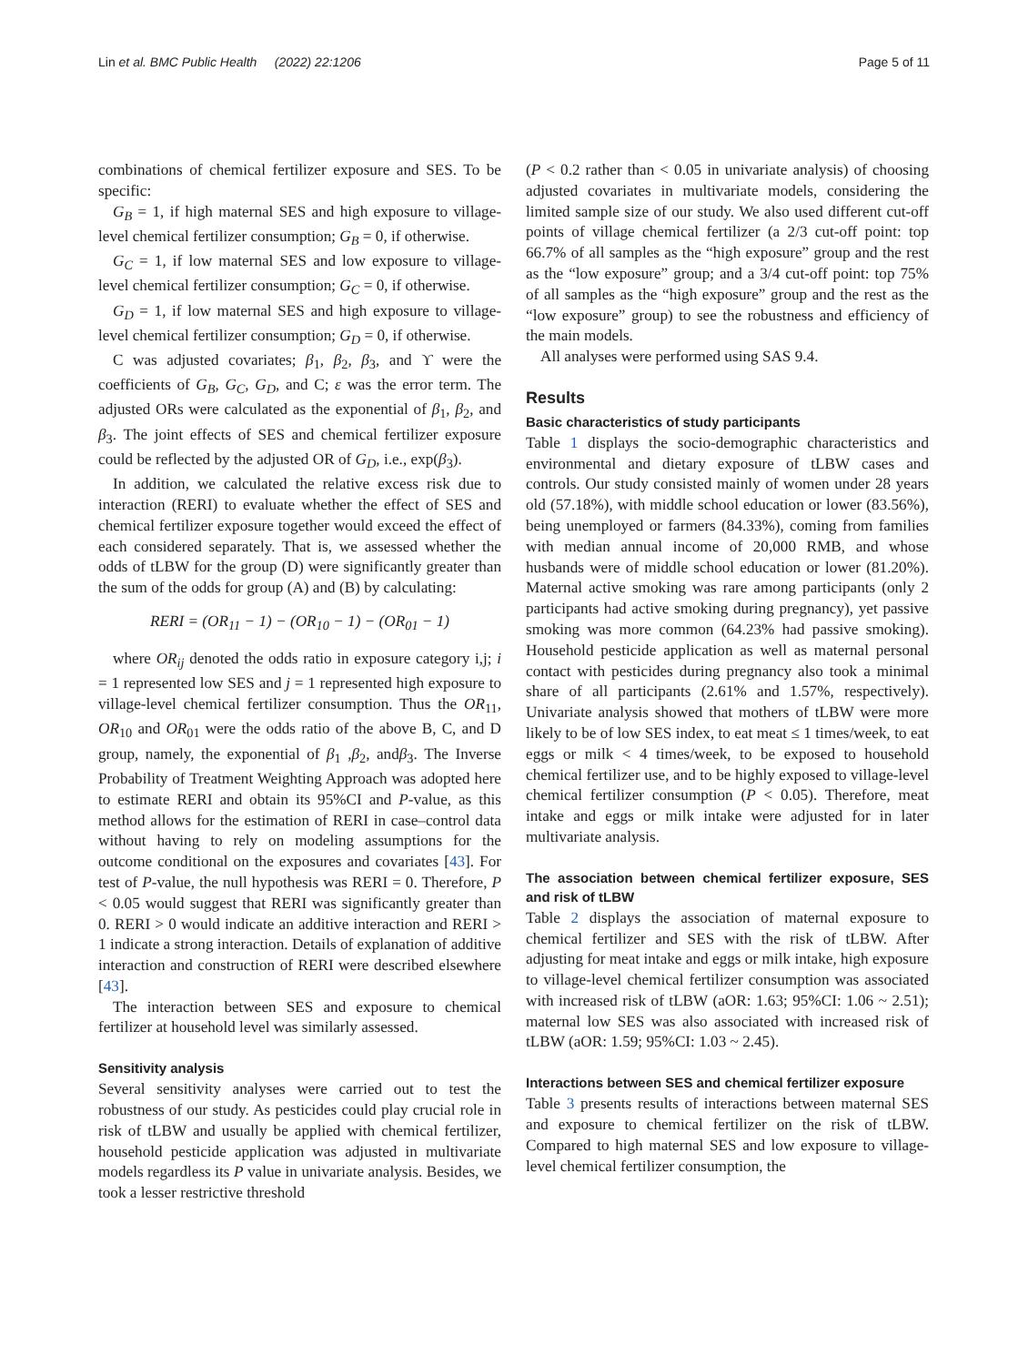Lin et al. BMC Public Health (2022) 22:1206 Page 5 of 11
combinations of chemical fertilizer exposure and SES. To be specific:
G<sub>B</sub> = 1, if high maternal SES and high exposure to village-level chemical fertilizer consumption; G<sub>B</sub> = 0, if otherwise.
G<sub>C</sub> = 1, if low maternal SES and low exposure to village-level chemical fertilizer consumption; G<sub>C</sub> = 0, if otherwise.
G<sub>D</sub> = 1, if low maternal SES and high exposure to village-level chemical fertilizer consumption; G<sub>D</sub> = 0, if otherwise.
C was adjusted covariates; β<sub>1</sub>, β<sub>2</sub>, β<sub>3</sub>, and ϒ were the coefficients of G<sub>B</sub>, G<sub>C</sub>, G<sub>D</sub>, and C; ε was the error term. The adjusted ORs were calculated as the exponential of β<sub>1</sub>, β<sub>2</sub>, and β<sub>3</sub>. The joint effects of SES and chemical fertilizer exposure could be reflected by the adjusted OR of G<sub>D</sub>, i.e., exp(β<sub>3</sub>).
In addition, we calculated the relative excess risk due to interaction (RERI) to evaluate whether the effect of SES and chemical fertilizer exposure together would exceed the effect of each considered separately. That is, we assessed whether the odds of tLBW for the group (D) were significantly greater than the sum of the odds for group (A) and (B) by calculating:
RERI = (OR<sub>11</sub> − 1) − (OR<sub>10</sub> − 1) − (OR<sub>01</sub> − 1)
where OR<sub>ij</sub> denoted the odds ratio in exposure category i,j; i = 1 represented low SES and j = 1 represented high exposure to village-level chemical fertilizer consumption. Thus the OR<sub>11</sub>, OR<sub>10</sub> and OR<sub>01</sub> were the odds ratio of the above B, C, and D group, namely, the exponential of β<sub>1</sub> ,β<sub>2</sub>, andβ<sub>3</sub>. The Inverse Probability of Treatment Weighting Approach was adopted here to estimate RERI and obtain its 95%CI and P-value, as this method allows for the estimation of RERI in case–control data without having to rely on modeling assumptions for the outcome conditional on the exposures and covariates [43]. For test of P-value, the null hypothesis was RERI = 0. Therefore, P < 0.05 would suggest that RERI was significantly greater than 0. RERI > 0 would indicate an additive interaction and RERI > 1 indicate a strong interaction. Details of explanation of additive interaction and construction of RERI were described elsewhere [43].
The interaction between SES and exposure to chemical fertilizer at household level was similarly assessed.
Sensitivity analysis
Several sensitivity analyses were carried out to test the robustness of our study. As pesticides could play crucial role in risk of tLBW and usually be applied with chemical fertilizer, household pesticide application was adjusted in multivariate models regardless its P value in univariate analysis. Besides, we took a lesser restrictive threshold
(P < 0.2 rather than < 0.05 in univariate analysis) of choosing adjusted covariates in multivariate models, considering the limited sample size of our study. We also used different cut-off points of village chemical fertilizer (a 2/3 cut-off point: top 66.7% of all samples as the “high exposure” group and the rest as the “low exposure” group; and a 3/4 cut-off point: top 75% of all samples as the “high exposure” group and the rest as the “low exposure” group) to see the robustness and efficiency of the main models.
All analyses were performed using SAS 9.4.
Results
Basic characteristics of study participants
Table 1 displays the socio-demographic characteristics and environmental and dietary exposure of tLBW cases and controls. Our study consisted mainly of women under 28 years old (57.18%), with middle school education or lower (83.56%), being unemployed or farmers (84.33%), coming from families with median annual income of 20,000 RMB, and whose husbands were of middle school education or lower (81.20%). Maternal active smoking was rare among participants (only 2 participants had active smoking during pregnancy), yet passive smoking was more common (64.23% had passive smoking). Household pesticide application as well as maternal personal contact with pesticides during pregnancy also took a minimal share of all participants (2.61% and 1.57%, respectively). Univariate analysis showed that mothers of tLBW were more likely to be of low SES index, to eat meat ≤ 1 times/week, to eat eggs or milk < 4 times/week, to be exposed to household chemical fertilizer use, and to be highly exposed to village-level chemical fertilizer consumption (P < 0.05). Therefore, meat intake and eggs or milk intake were adjusted for in later multivariate analysis.
The association between chemical fertilizer exposure, SES and risk of tLBW
Table 2 displays the association of maternal exposure to chemical fertilizer and SES with the risk of tLBW. After adjusting for meat intake and eggs or milk intake, high exposure to village-level chemical fertilizer consumption was associated with increased risk of tLBW (aOR: 1.63; 95%CI: 1.06 ~ 2.51); maternal low SES was also associated with increased risk of tLBW (aOR: 1.59; 95%CI: 1.03 ~ 2.45).
Interactions between SES and chemical fertilizer exposure
Table 3 presents results of interactions between maternal SES and exposure to chemical fertilizer on the risk of tLBW. Compared to high maternal SES and low exposure to village-level chemical fertilizer consumption, the